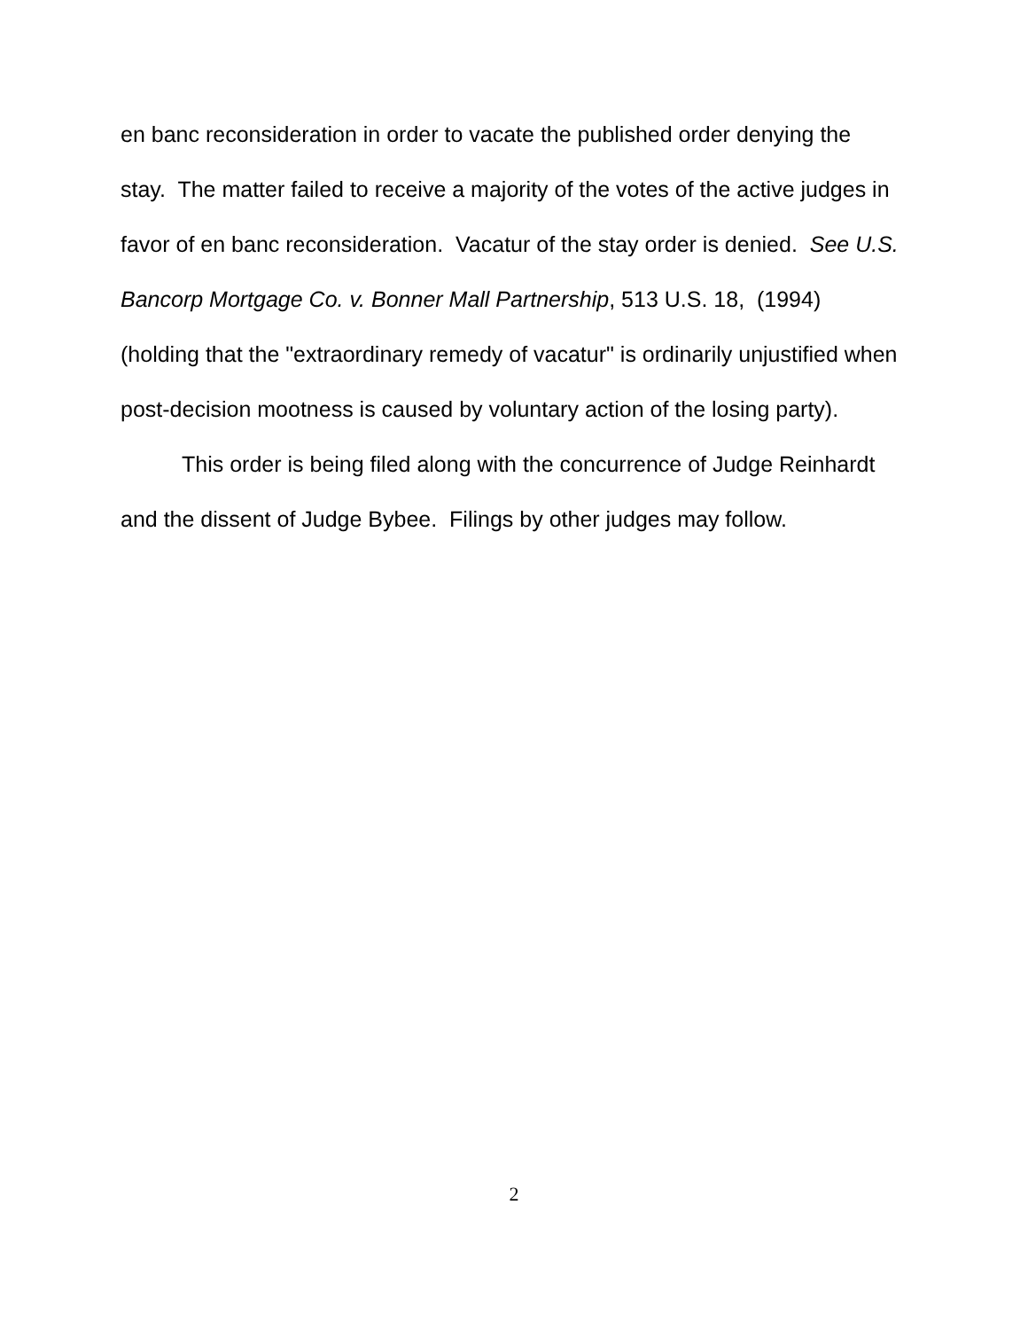en banc reconsideration in order to vacate the published order denying the stay. The matter failed to receive a majority of the votes of the active judges in favor of en banc reconsideration. Vacatur of the stay order is denied. See U.S. Bancorp Mortgage Co. v. Bonner Mall Partnership, 513 U.S. 18, (1994) (holding that the "extraordinary remedy of vacatur" is ordinarily unjustified when post-decision mootness is caused by voluntary action of the losing party).
This order is being filed along with the concurrence of Judge Reinhardt and the dissent of Judge Bybee. Filings by other judges may follow.
2